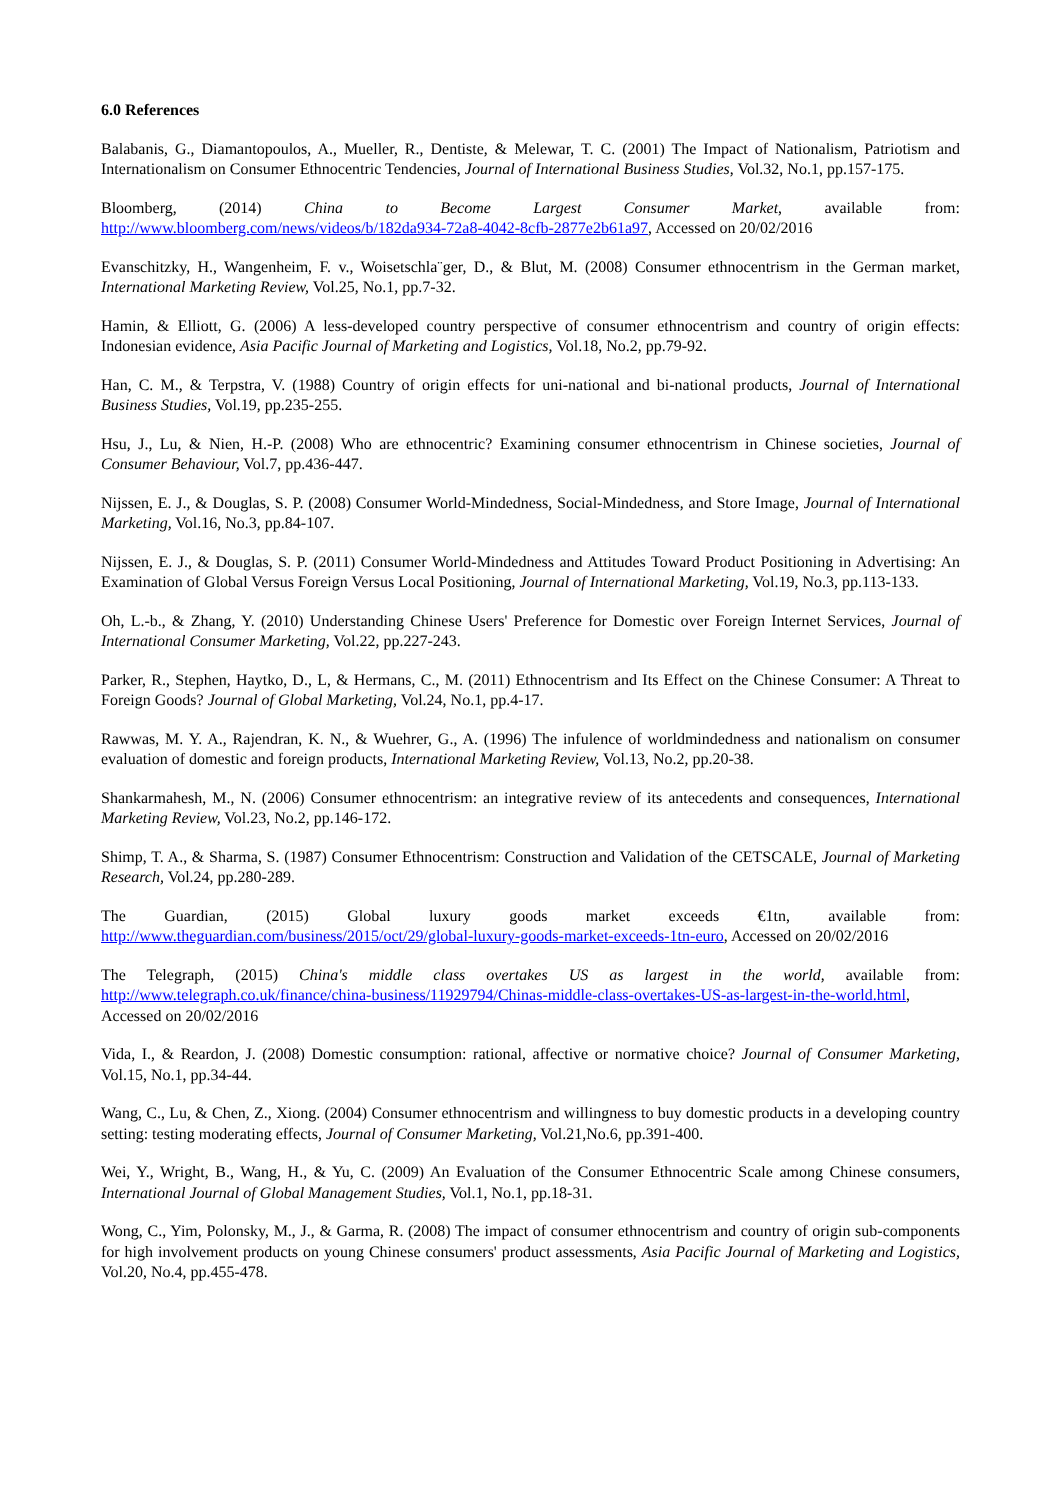6.0 References
Balabanis, G., Diamantopoulos, A., Mueller, R., Dentiste, & Melewar, T. C. (2001) The Impact of Nationalism, Patriotism and Internationalism on Consumer Ethnocentric Tendencies, Journal of International Business Studies, Vol.32, No.1, pp.157-175.
Bloomberg, (2014) China to Become Largest Consumer Market, available from: http://www.bloomberg.com/news/videos/b/182da934-72a8-4042-8cfb-2877e2b61a97, Accessed on 20/02/2016
Evanschitzky, H., Wangenheim, F. v., Woisetschla¨ger, D., & Blut, M. (2008) Consumer ethnocentrism in the German market, International Marketing Review, Vol.25, No.1, pp.7-32.
Hamin, & Elliott, G. (2006) A less-developed country perspective of consumer ethnocentrism and country of origin effects: Indonesian evidence, Asia Pacific Journal of Marketing and Logistics, Vol.18, No.2, pp.79-92.
Han, C. M., & Terpstra, V. (1988) Country of origin effects for uni-national and bi-national products, Journal of International Business Studies, Vol.19, pp.235-255.
Hsu, J., Lu, & Nien, H.-P. (2008) Who are ethnocentric? Examining consumer ethnocentrism in Chinese societies, Journal of Consumer Behaviour, Vol.7, pp.436-447.
Nijssen, E. J., & Douglas, S. P. (2008) Consumer World-Mindedness, Social-Mindedness, and Store Image, Journal of International Marketing, Vol.16, No.3, pp.84-107.
Nijssen, E. J., & Douglas, S. P. (2011) Consumer World-Mindedness and Attitudes Toward Product Positioning in Advertising: An Examination of Global Versus Foreign Versus Local Positioning, Journal of International Marketing, Vol.19, No.3, pp.113-133.
Oh, L.-b., & Zhang, Y. (2010) Understanding Chinese Users' Preference for Domestic over Foreign Internet Services, Journal of International Consumer Marketing, Vol.22, pp.227-243.
Parker, R., Stephen, Haytko, D., L, & Hermans, C., M. (2011) Ethnocentrism and Its Effect on the Chinese Consumer: A Threat to Foreign Goods? Journal of Global Marketing, Vol.24, No.1, pp.4-17.
Rawwas, M. Y. A., Rajendran, K. N., & Wuehrer, G., A. (1996) The infulence of worldmindedness and nationalism on consumer evaluation of domestic and foreign products, International Marketing Review, Vol.13, No.2, pp.20-38.
Shankarmahesh, M., N. (2006) Consumer ethnocentrism: an integrative review of its antecedents and consequences, International Marketing Review, Vol.23, No.2, pp.146-172.
Shimp, T. A., & Sharma, S. (1987) Consumer Ethnocentrism: Construction and Validation of the CETSCALE, Journal of Marketing Research, Vol.24, pp.280-289.
The Guardian, (2015) Global luxury goods market exceeds €1tn, available from: http://www.theguardian.com/business/2015/oct/29/global-luxury-goods-market-exceeds-1tn-euro, Accessed on 20/02/2016
The Telegraph, (2015) China's middle class overtakes US as largest in the world, available from: http://www.telegraph.co.uk/finance/china-business/11929794/Chinas-middle-class-overtakes-US-as-largest-in-the-world.html, Accessed on 20/02/2016
Vida, I., & Reardon, J. (2008) Domestic consumption: rational, affective or normative choice? Journal of Consumer Marketing, Vol.15, No.1, pp.34-44.
Wang, C., Lu, & Chen, Z., Xiong. (2004) Consumer ethnocentrism and willingness to buy domestic products in a developing country setting: testing moderating effects, Journal of Consumer Marketing, Vol.21,No.6, pp.391-400.
Wei, Y., Wright, B., Wang, H., & Yu, C. (2009) An Evaluation of the Consumer Ethnocentric Scale among Chinese consumers, International Journal of Global Management Studies, Vol.1, No.1, pp.18-31.
Wong, C., Yim, Polonsky, M., J., & Garma, R. (2008) The impact of consumer ethnocentrism and country of origin sub-components for high involvement products on young Chinese consumers' product assessments, Asia Pacific Journal of Marketing and Logistics, Vol.20, No.4, pp.455-478.